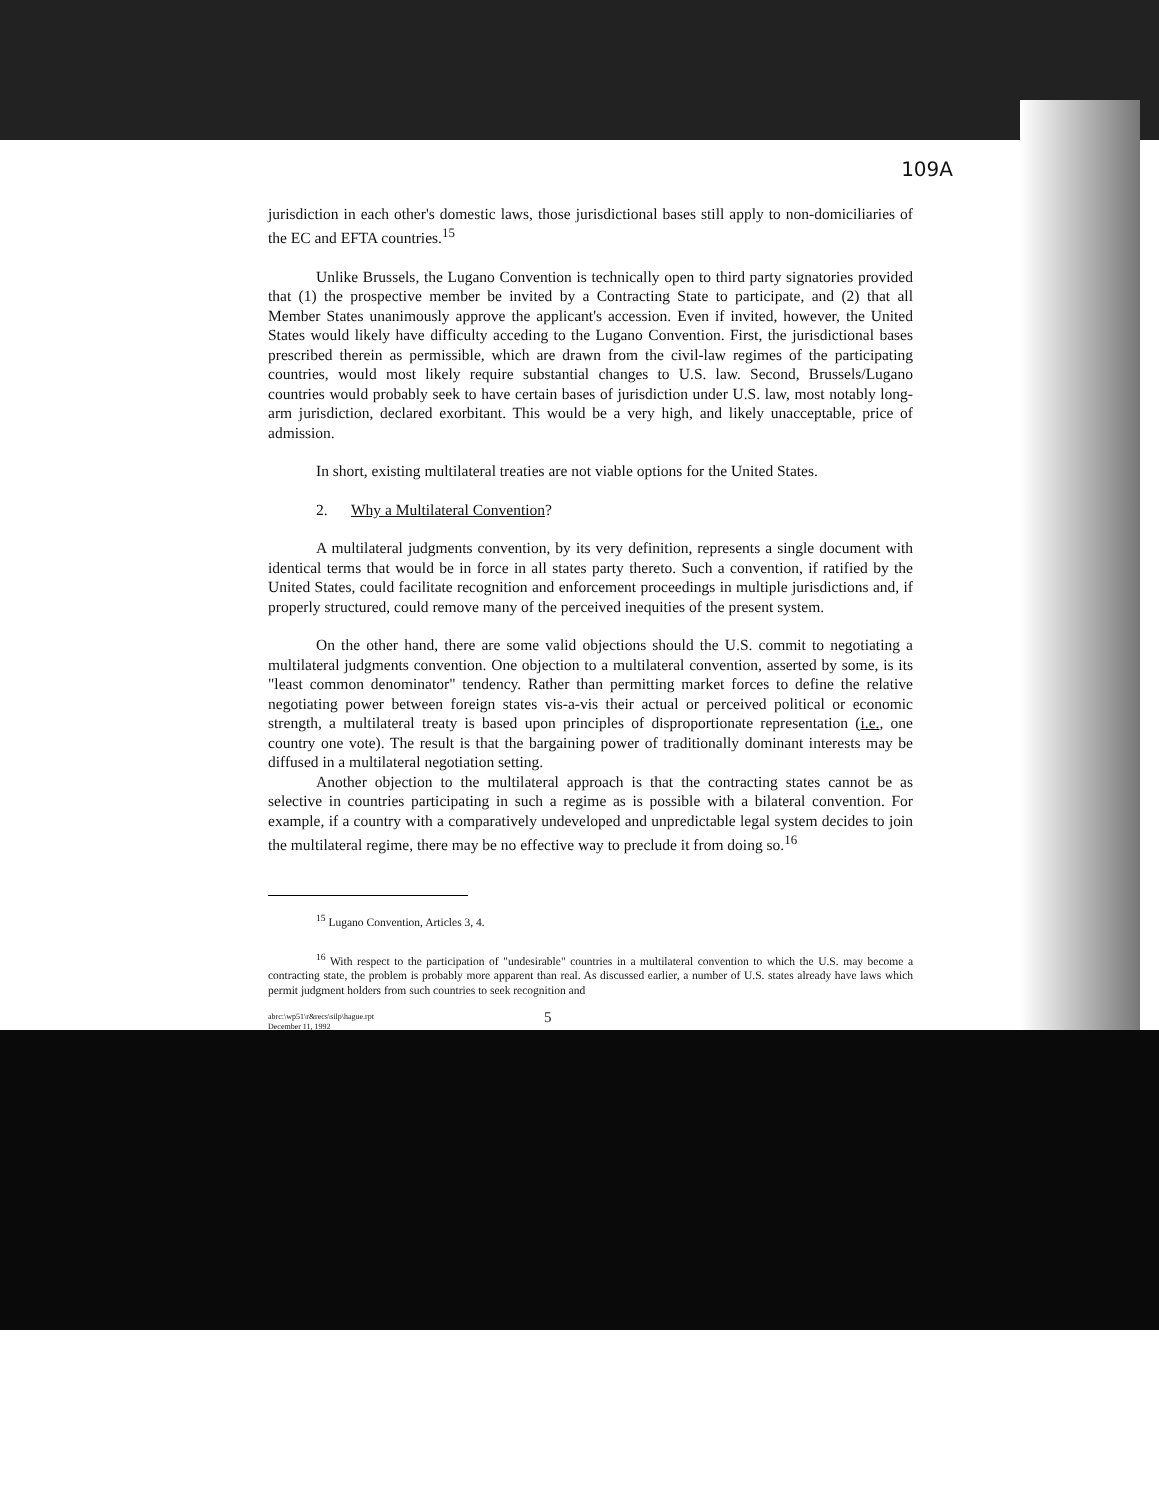109A
jurisdiction in each other's domestic laws, those jurisdictional bases still apply to non-domiciliaries of the EC and EFTA countries.<sup>15</sup>
Unlike Brussels, the Lugano Convention is technically open to third party signatories provided that (1) the prospective member be invited by a Contracting State to participate, and (2) that all Member States unanimously approve the applicant's accession. Even if invited, however, the United States would likely have difficulty acceding to the Lugano Convention. First, the jurisdictional bases prescribed therein as permissible, which are drawn from the civil-law regimes of the participating countries, would most likely require substantial changes to U.S. law. Second, Brussels/Lugano countries would probably seek to have certain bases of jurisdiction under U.S. law, most notably long-arm jurisdiction, declared exorbitant. This would be a very high, and likely unacceptable, price of admission.
In short, existing multilateral treaties are not viable options for the United States.
2. Why a Multilateral Convention?
A multilateral judgments convention, by its very definition, represents a single document with identical terms that would be in force in all states party thereto. Such a convention, if ratified by the United States, could facilitate recognition and enforcement proceedings in multiple jurisdictions and, if properly structured, could remove many of the perceived inequities of the present system.
On the other hand, there are some valid objections should the U.S. commit to negotiating a multilateral judgments convention. One objection to a multilateral convention, asserted by some, is its "least common denominator" tendency. Rather than permitting market forces to define the relative negotiating power between foreign states vis-a-vis their actual or perceived political or economic strength, a multilateral treaty is based upon principles of disproportionate representation (i.e., one country one vote). The result is that the bargaining power of traditionally dominant interests may be diffused in a multilateral negotiation setting.
Another objection to the multilateral approach is that the contracting states cannot be as selective in countries participating in such a regime as is possible with a bilateral convention. For example, if a country with a comparatively undeveloped and unpredictable legal system decides to join the multilateral regime, there may be no effective way to preclude it from doing so.<sup>16</sup>
<sup>15</sup> Lugano Convention, Articles 3, 4.
<sup>16</sup> With respect to the participation of "undesirable" countries in a multilateral convention to which the U.S. may become a contracting state, the problem is probably more apparent than real. As discussed earlier, a number of U.S. states already have laws which permit judgment holders from such countries to seek recognition and
abrc:\wp51\r&recs\silp\hague.rpt
December 11, 1992
5